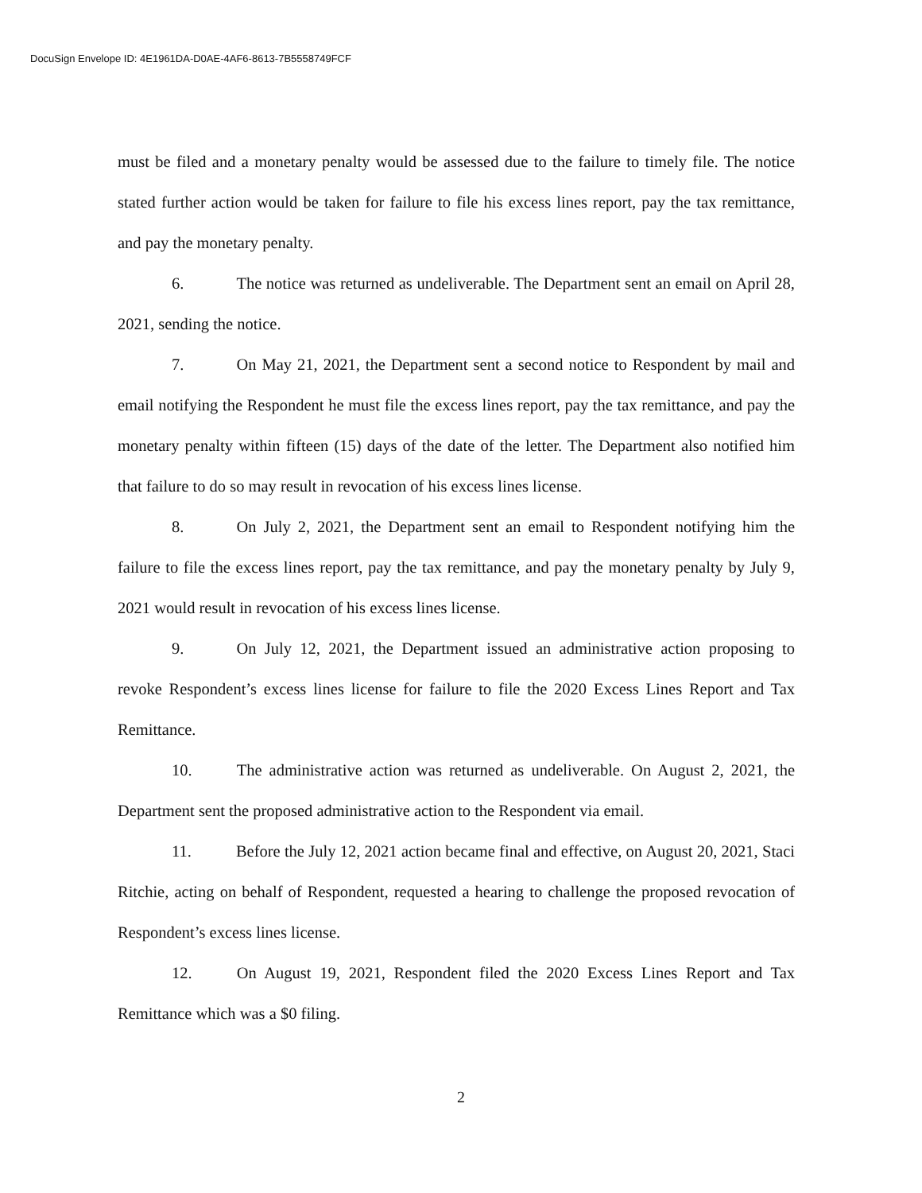DocuSign Envelope ID: 4E1961DA-D0AE-4AF6-8613-7B5558749FCF
must be filed and a monetary penalty would be assessed due to the failure to timely file. The notice stated further action would be taken for failure to file his excess lines report, pay the tax remittance, and pay the monetary penalty.
6. The notice was returned as undeliverable. The Department sent an email on April 28, 2021, sending the notice.
7. On May 21, 2021, the Department sent a second notice to Respondent by mail and email notifying the Respondent he must file the excess lines report, pay the tax remittance, and pay the monetary penalty within fifteen (15) days of the date of the letter. The Department also notified him that failure to do so may result in revocation of his excess lines license.
8. On July 2, 2021, the Department sent an email to Respondent notifying him the failure to file the excess lines report, pay the tax remittance, and pay the monetary penalty by July 9, 2021 would result in revocation of his excess lines license.
9. On July 12, 2021, the Department issued an administrative action proposing to revoke Respondent’s excess lines license for failure to file the 2020 Excess Lines Report and Tax Remittance.
10. The administrative action was returned as undeliverable. On August 2, 2021, the Department sent the proposed administrative action to the Respondent via email.
11. Before the July 12, 2021 action became final and effective, on August 20, 2021, Staci Ritchie, acting on behalf of Respondent, requested a hearing to challenge the proposed revocation of Respondent’s excess lines license.
12. On August 19, 2021, Respondent filed the 2020 Excess Lines Report and Tax Remittance which was a $0 filing.
2